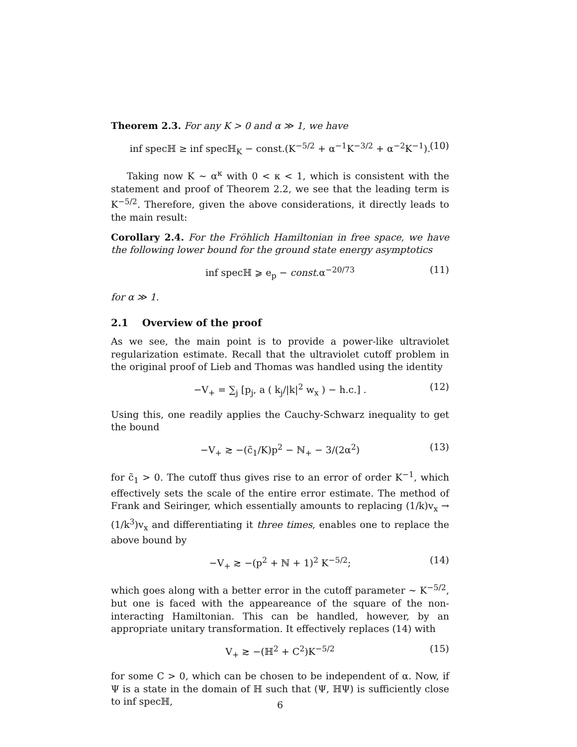Theorem 2.3. For any K > 0 and α ≫ 1, we have
inf specℍ ≥ inf specℍ<sub>K</sub> − const.(K<sup>−5/2</sup> + α<sup>−1</sup>K<sup>−3/2</sup> + α<sup>−2</sup>K<sup>−1</sup>). (10)
Taking now K ∼ α<sup>κ</sup> with 0 < κ < 1, which is consistent with the statement and proof of Theorem 2.2, we see that the leading term is K<sup>−5/2</sup>. Therefore, given the above considerations, it directly leads to the main result:
Corollary 2.4. For the Fröhlich Hamiltonian in free space, we have the following lower bound for the ground state energy asymptotics
inf specℍ ⩾ e<sub>p</sub> − const.α<sup>−20/73</sup> (11)
for α ≫ 1.
2.1 Overview of the proof
As we see, the main point is to provide a power-like ultraviolet regularization estimate. Recall that the ultraviolet cutoff problem in the original proof of Lieb and Thomas was handled using the identity
−V<sub>+</sub> = ∑<sub>j</sub> [p<sub>j</sub>, a ( k<sub>j</sub>/|k|<sup>2</sup> w<sub>x</sub> ) − h.c.] . (12)
Using this, one readily applies the Cauchy-Schwarz inequality to get the bound
−V<sub>+</sub> ≳ −(c̃<sub>1</sub>/K)p<sup>2</sup> − ℕ<sub>+</sub> − 3/(2α<sup>2</sup>) (13)
for c̃<sub>1</sub> > 0. The cutoff thus gives rise to an error of order K<sup>−1</sup>, which effectively sets the scale of the entire error estimate. The method of Frank and Seiringer, which essentially amounts to replacing (1/k)v<sub>x</sub> → (1/k<sup>3</sup>)v<sub>x</sub> and differentiating it three times, enables one to replace the above bound by
−V<sub>+</sub> ≳ −(p<sup>2</sup> + ℕ + 1)<sup>2</sup> K<sup>−5/2</sup>; (14)
which goes along with a better error in the cutoff parameter ∼ K<sup>−5/2</sup>, but one is faced with the appeareance of the square of the non-interacting Hamiltonian. This can be handled, however, by an appropriate unitary transformation. It effectively replaces (14) with
V<sub>+</sub> ≳ −(ℍ<sup>2</sup> + C<sup>2</sup>)K<sup>−5/2</sup> (15)
for some C > 0, which can be chosen to be independent of α. Now, if Ψ is a state in the domain of ℍ such that (Ψ, ℍΨ) is sufficiently close to inf specℍ,
6